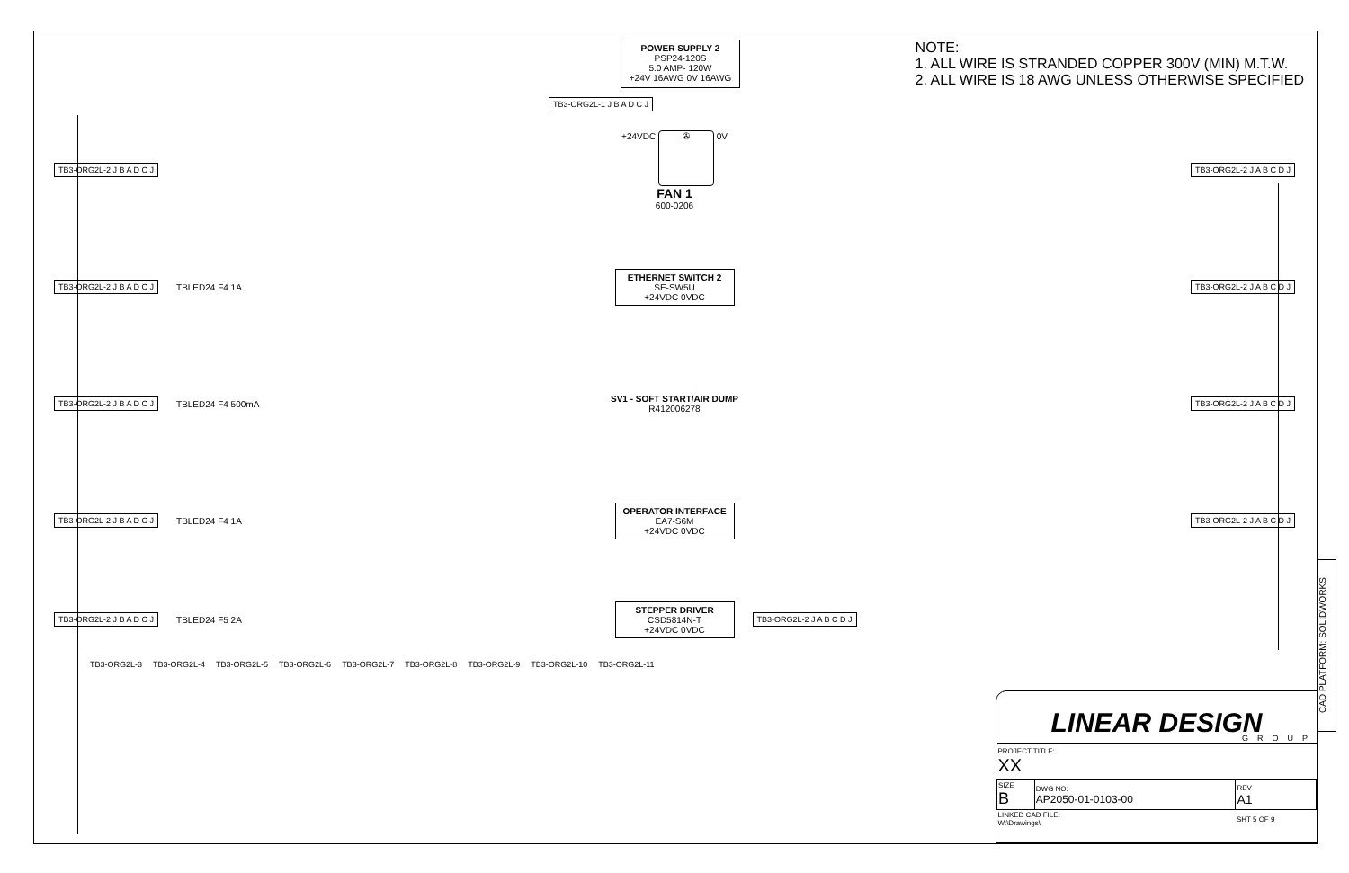POWER SUPPLY 2
PSP24-120S
5.0 AMP- 120W
+24V 16AWG 0V 16AWG
NOTE:
1. ALL WIRE IS STRANDED COPPER 300V (MIN) M.T.W.
2. ALL WIRE IS 18 AWG UNLESS OTHERWISE SPECIFIED
TB3-ORG2L-1 J B A D C J
TB3-ORG2L-2 J B A D C J
+24VDC ✇ 0V
FAN 1
600-0206
TB3-ORG2L-2 J A B C D J
TB3-ORG2L-2 J B A D C J TBLED24 F4 1A
ETHERNET SWITCH 2
SE-SW5U
+24VDC 0VDC
TB3-ORG2L-2 J A B C D J
TB3-ORG2L-2 J B A D C J TBLED24 F4 500mA
SV1 - SOFT START/AIR DUMP
R412006278
TB3-ORG2L-2 J A B C D J
TB3-ORG2L-2 J B A D C J TBLED24 F4 1A
OPERATOR INTERFACE
EA7-S6M
+24VDC 0VDC
TB3-ORG2L-2 J A B C D J
TB3-ORG2L-2 J B A D C J TBLED24 F5 2A
STEPPER DRIVER
CSD5814N-T
+24VDC 0VDC
TB3-ORG2L-2 J A B C D J
TB3-ORG2L-3 TB3-ORG2L-4 TB3-ORG2L-5 TB3-ORG2L-6 TB3-ORG2L-7 TB3-ORG2L-8 TB3-ORG2L-9 TB3-ORG2L-10 TB3-ORG2L-11
LINEAR DESIGN
GROUP
| PROJECT TITLE: XX | | |
| SIZE B | DWG NO: AP2050-01-0103-00 | REV A1 |
| LINKED CAD FILE: W:\Drawings\ | | SHT 5 OF 9 |
CAD PLATFORM: SOLIDWORKS